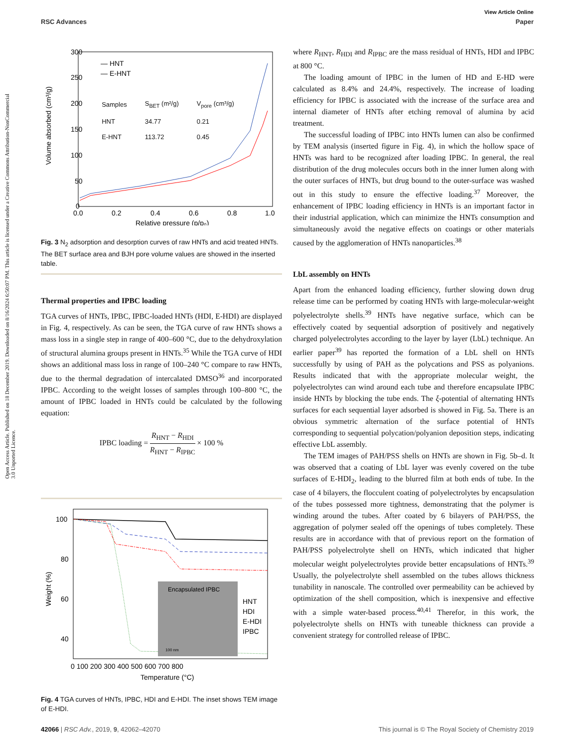Open Access Article. Published on 18 December 2019. Downloaded on 8/16/2024 6:50:07 PM. This article is licensed under a Creative Commons Attribution-NonCommercial 3.0 Unported Licence.
View Article Online
RSC Advances Paper
Volume absorbed (cm³/g)
300
250
200
150
100
50
0
0.0
0.2
0.4
0.6
0.8
1.0
Relative pressure (p/p₀)
— HNT
— E-HNT
| Samples | SBET (m²/g) | Vpore (cm³/g) |
| --- | --- | --- |
| HNT | 34.77 | 0.21 |
| E-HNT | 113.72 | 0.45 |
Fig. 3 N<sub>2</sub> adsorption and desorption curves of raw HNTs and acid treated HNTs. The BET surface area and BJH pore volume values are showed in the inserted table.
Thermal properties and IPBC loading
TGA curves of HNTs, IPBC, IPBC-loaded HNTs (HDI, E-HDI) are displayed in Fig. 4, respectively. As can be seen, the TGA curve of raw HNTs shows a mass loss in a single step in range of 400–600 °C, due to the dehydroxylation of structural alumina groups present in HNTs.<sup>35</sup> While the TGA curve of HDI shows an additional mass loss in range of 100–240 °C compare to raw HNTs, due to the thermal degradation of intercalated DMSO<sup>36</sup> and incorporated IPBC. According to the weight losses of samples through 100–800 °C, the amount of IPBC loaded in HNTs could be calculated by the following equation:
IPBC loading = R<sub>HNT</sub> − R<sub>HDI</sub> R<sub>HNT</sub> − R<sub>IPBC</sub> × 100 %
Weight (%)
100
80
60
40
20
Encapsulated IPBC
100 nm
HNT
HDI
E-HDI
IPBC
0 100 200 300 400 500 600 700 800
Temperature (°C)
Fig. 4 TGA curves of HNTs, IPBC, HDI and E-HDI. The inset shows TEM image of E-HDI.
where R<sub>HNT</sub>, R<sub>HDI</sub> and R<sub>IPBC</sub> are the mass residual of HNTs, HDI and IPBC at 800 °C.
The loading amount of IPBC in the lumen of HD and E-HD were calculated as 8.4% and 24.4%, respectively. The increase of loading efficiency for IPBC is associated with the increase of the surface area and internal diameter of HNTs after etching removal of alumina by acid treatment.
The successful loading of IPBC into HNTs lumen can also be confirmed by TEM analysis (inserted figure in Fig. 4), in which the hollow space of HNTs was hard to be recognized after loading IPBC. In general, the real distribution of the drug molecules occurs both in the inner lumen along with the outer surfaces of HNTs, but drug bound to the outer-surface was washed out in this study to ensure the effective loading.<sup>37</sup> Moreover, the enhancement of IPBC loading efficiency in HNTs is an important factor in their industrial application, which can minimize the HNTs consumption and simultaneously avoid the negative effects on coatings or other materials caused by the agglomeration of HNTs nanoparticles.<sup>38</sup>
LbL assembly on HNTs
Apart from the enhanced loading efficiency, further slowing down drug release time can be performed by coating HNTs with large-molecular-weight polyelectrolyte shells.<sup>39</sup> HNTs have negative surface, which can be effectively coated by sequential adsorption of positively and negatively charged polyelectrolytes according to the layer by layer (LbL) technique. An earlier paper<sup>39</sup> has reported the formation of a LbL shell on HNTs successfully by using of PAH as the polycations and PSS as polyanions. Results indicated that with the appropriate molecular weight, the polyelectrolytes can wind around each tube and therefore encapsulate IPBC inside HNTs by blocking the tube ends. The ξ-potential of alternating HNTs surfaces for each sequential layer adsorbed is showed in Fig. 5a. There is an obvious symmetric alternation of the surface potential of HNTs corresponding to sequential polycation/polyanion deposition steps, indicating effective LbL assembly.
The TEM images of PAH/PSS shells on HNTs are shown in Fig. 5b–d. It was observed that a coating of LbL layer was evenly covered on the tube surfaces of E-HDI<sub>2</sub>, leading to the blurred film at both ends of tube. In the case of 4 bilayers, the flocculent coating of polyelectrolytes by encapsulation of the tubes possessed more tightness, demonstrating that the polymer is winding around the tubes. After coated by 6 bilayers of PAH/PSS, the aggregation of polymer sealed off the openings of tubes completely. These results are in accordance with that of previous report on the formation of PAH/PSS polyelectrolyte shell on HNTs, which indicated that higher molecular weight polyelectrolytes provide better encapsulations of HNTs.<sup>39</sup> Usually, the polyelectrolyte shell assembled on the tubes allows thickness tunability in nanoscale. The controlled over permeability can be achieved by optimization of the shell composition, which is inexpensive and effective with a simple water-based process.<sup>40,41</sup> Therefor, in this work, the polyelectrolyte shells on HNTs with tuneable thickness can provide a convenient strategy for controlled release of IPBC.
42066 | RSC Adv., 2019, 9, 42062–42070 This journal is © The Royal Society of Chemistry 2019